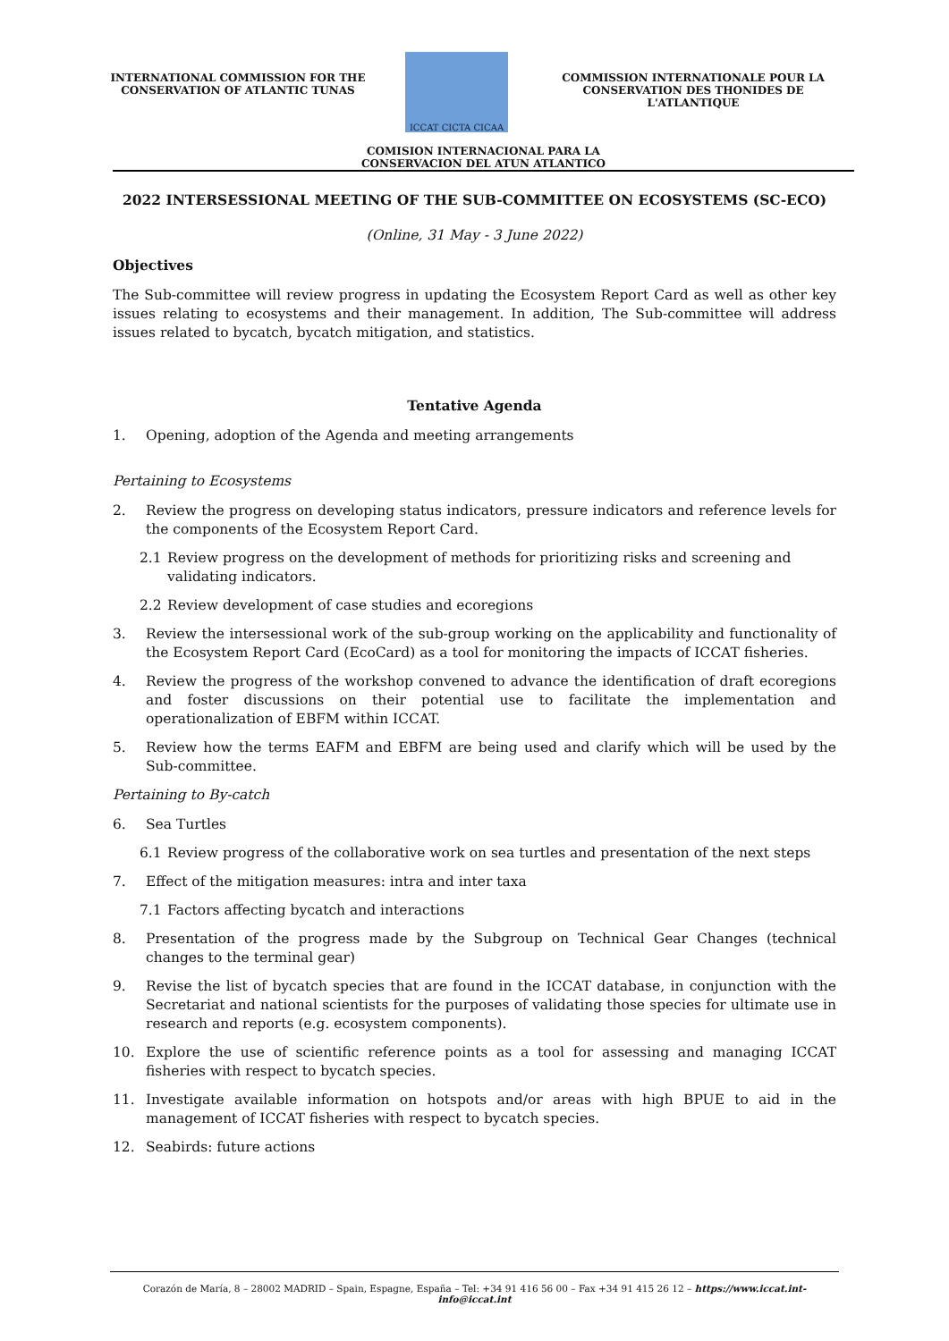INTERNATIONAL COMMISSION FOR THE
CONSERVATION OF ATLANTIC TUNAS
ICCAT CICTA CICAA
COMMISSION INTERNATIONALE POUR LA
CONSERVATION DES THONIDES DE L'ATLANTIQUE
COMISION INTERNACIONAL PARA LA
CONSERVACION DEL ATUN ATLANTICO
2022 INTERSESSIONAL MEETING OF THE SUB-COMMITTEE ON ECOSYSTEMS (SC-ECO)
(Online, 31 May - 3 June 2022)
Objectives
The Sub-committee will review progress in updating the Ecosystem Report Card as well as other key issues relating to ecosystems and their management. In addition, The Sub-committee will address issues related to bycatch, bycatch mitigation, and statistics.
Tentative Agenda
1. Opening, adoption of the Agenda and meeting arrangements
Pertaining to Ecosystems
2. Review the progress on developing status indicators, pressure indicators and reference levels for the components of the Ecosystem Report Card.
2.1 Review progress on the development of methods for prioritizing risks and screening and validating indicators.
2.2 Review development of case studies and ecoregions
3. Review the intersessional work of the sub-group working on the applicability and functionality of the Ecosystem Report Card (EcoCard) as a tool for monitoring the impacts of ICCAT fisheries.
4. Review the progress of the workshop convened to advance the identification of draft ecoregions and foster discussions on their potential use to facilitate the implementation and operationalization of EBFM within ICCAT.
5. Review how the terms EAFM and EBFM are being used and clarify which will be used by the Sub-committee.
Pertaining to By-catch
6. Sea Turtles
6.1 Review progress of the collaborative work on sea turtles and presentation of the next steps
7. Effect of the mitigation measures: intra and inter taxa
7.1 Factors affecting bycatch and interactions
8. Presentation of the progress made by the Subgroup on Technical Gear Changes (technical changes to the terminal gear)
9. Revise the list of bycatch species that are found in the ICCAT database, in conjunction with the Secretariat and national scientists for the purposes of validating those species for ultimate use in research and reports (e.g. ecosystem components).
10. Explore the use of scientific reference points as a tool for assessing and managing ICCAT fisheries with respect to bycatch species.
11. Investigate available information on hotspots and/or areas with high BPUE to aid in the management of ICCAT fisheries with respect to bycatch species.
12. Seabirds: future actions
Corazón de María, 8 – 28002 MADRID – Spain, Espagne, España – Tel: +34 91 416 56 00 – Fax +34 91 415 26 12 – https://www.iccat.int- info@iccat.int